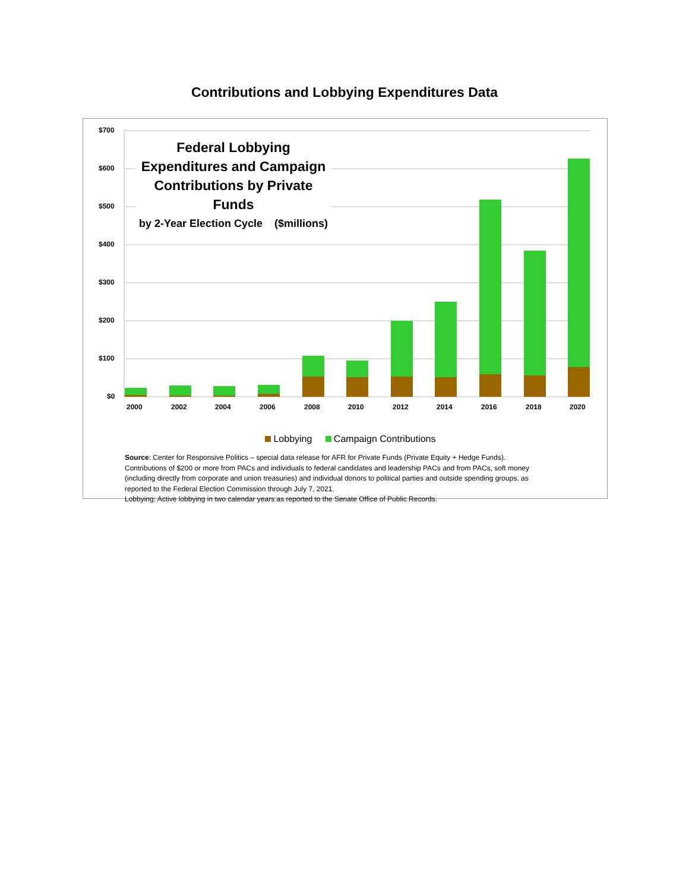Contributions and Lobbying Expenditures Data
Federal Lobbying Expenditures and Campaign Contributions by Private Funds
by 2-Year Election Cycle ($millions)
$700
$600
$500
$400
$300
$200
$100
$0
2000 2002 2004 2006 2008 2010 2012 2014 2016 2018 2020
Lobbying Campaign Contributions
Source: Center for Responsive Politics – special data release for AFR for Private Funds (Private Equity + Hedge Funds).
Contributions of $200 or more from PACs and individuals to federal candidates and leadership PACs and from PACs, soft money
(including directly from corporate and union treasuries) and individual donors to political parties and outside spending groups, as
reported to the Federal Election Commission through July 7, 2021.
Lobbying: Active lobbying in two calendar years as reported to the Senate Office of Public Records.